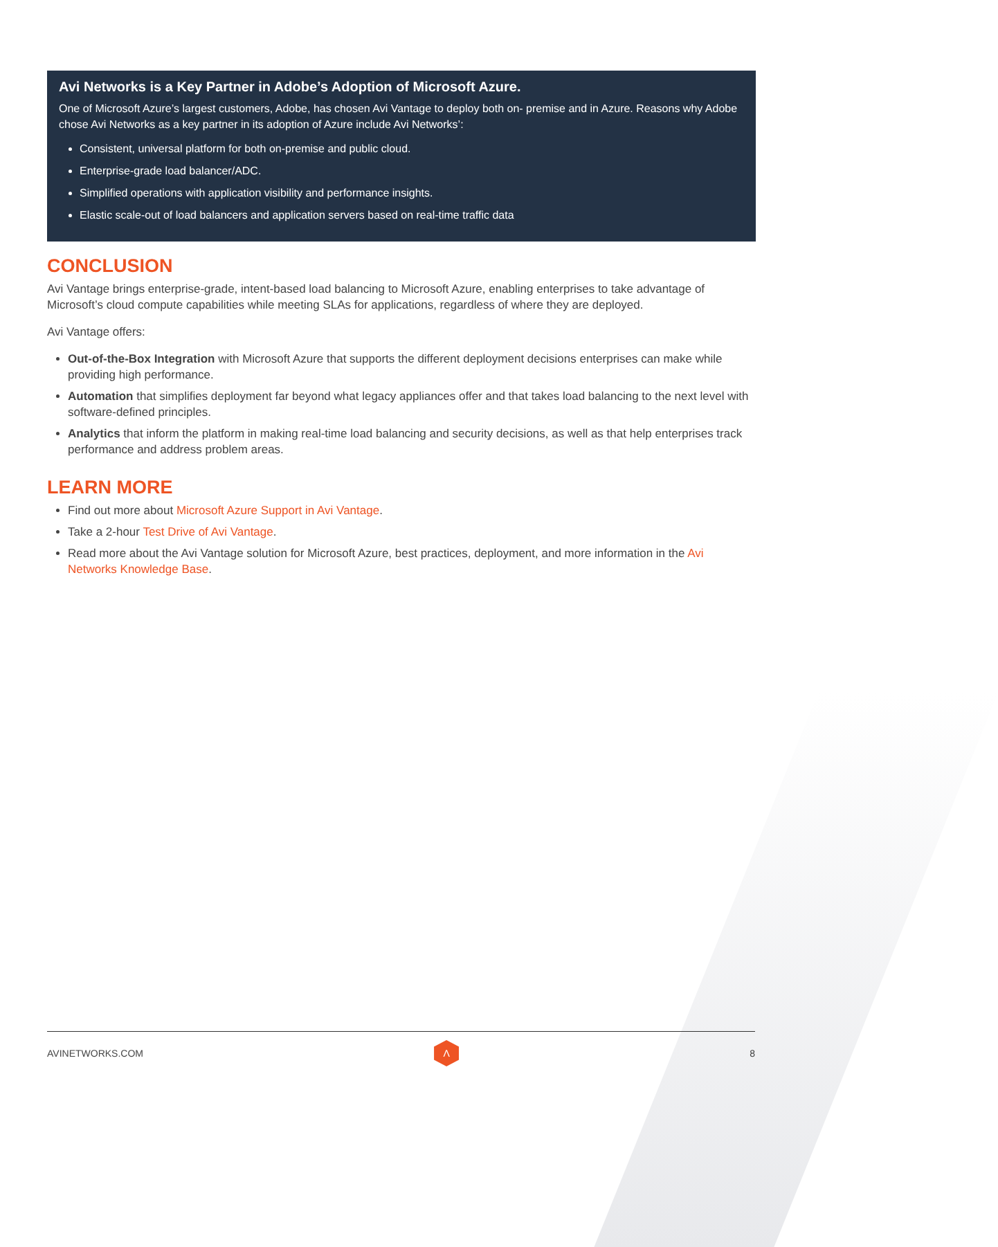Avi Networks is a Key Partner in Adobe’s Adoption of Microsoft Azure.
One of Microsoft Azure’s largest customers, Adobe, has chosen Avi Vantage to deploy both on- premise and in Azure. Reasons why Adobe chose Avi Networks as a key partner in its adoption of Azure include Avi Networks’:
Consistent, universal platform for both on-premise and public cloud.
Enterprise-grade load balancer/ADC.
Simplified operations with application visibility and performance insights.
Elastic scale-out of load balancers and application servers based on real-time traffic data
CONCLUSION
Avi Vantage brings enterprise-grade, intent-based load balancing to Microsoft Azure, enabling enterprises to take advantage of Microsoft’s cloud compute capabilities while meeting SLAs for applications, regardless of where they are deployed.
Avi Vantage offers:
Out-of-the-Box Integration with Microsoft Azure that supports the different deployment decisions enterprises can make while providing high performance.
Automation that simplifies deployment far beyond what legacy appliances offer and that takes load balancing to the next level with software-defined principles.
Analytics that inform the platform in making real-time load balancing and security decisions, as well as that help enterprises track performance and address problem areas.
LEARN MORE
Find out more about Microsoft Azure Support in Avi Vantage.
Take a 2-hour Test Drive of Avi Vantage.
Read more about the Avi Vantage solution for Microsoft Azure, best practices, deployment, and more information in the Avi Networks Knowledge Base.
AVINETWORKS.COM
Λ
8